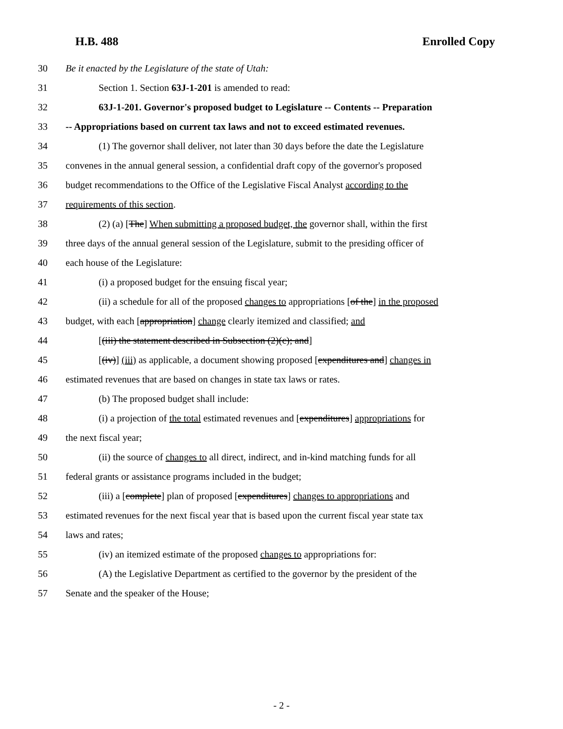H.B. 488 Enrolled Copy
30 Be it enacted by the Legislature of the state of Utah:
31 Section 1. Section 63J-1-201 is amended to read:
32 63J-1-201. Governor's proposed budget to Legislature -- Contents -- Preparation
33 -- Appropriations based on current tax laws and not to exceed estimated revenues.
34 (1) The governor shall deliver, not later than 30 days before the date the Legislature
35 convenes in the annual general session, a confidential draft copy of the governor's proposed
36 budget recommendations to the Office of the Legislative Fiscal Analyst according to the
37 requirements of this section.
38 (2) (a) [The] When submitting a proposed budget, the governor shall, within the first
39 three days of the annual general session of the Legislature, submit to the presiding officer of
40 each house of the Legislature:
41 (i) a proposed budget for the ensuing fiscal year;
42 (ii) a schedule for all of the proposed changes to appropriations [of the] in the proposed
43 budget, with each [appropriation] change clearly itemized and classified; and
44 [(iii) the statement described in Subsection (2)(c); and]
45 [(iv)] (iii) as applicable, a document showing proposed [expenditures and] changes in
46 estimated revenues that are based on changes in state tax laws or rates.
47 (b) The proposed budget shall include:
48 (i) a projection of the total estimated revenues and [expenditures] appropriations for
49 the next fiscal year;
50 (ii) the source of changes to all direct, indirect, and in-kind matching funds for all
51 federal grants or assistance programs included in the budget;
52 (iii) a [complete] plan of proposed [expenditures] changes to appropriations and
53 estimated revenues for the next fiscal year that is based upon the current fiscal year state tax
54 laws and rates;
55 (iv) an itemized estimate of the proposed changes to appropriations for:
56 (A) the Legislative Department as certified to the governor by the president of the
57 Senate and the speaker of the House;
- 2 -